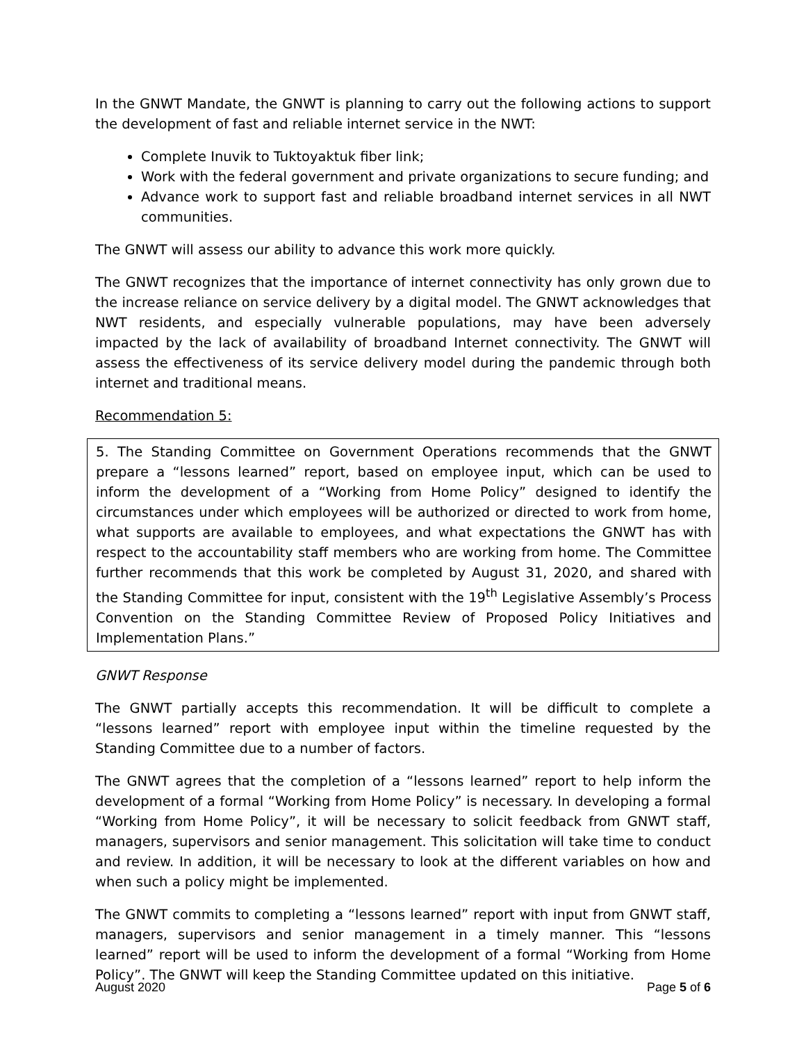In the GNWT Mandate, the GNWT is planning to carry out the following actions to support the development of fast and reliable internet service in the NWT:
Complete Inuvik to Tuktoyaktuk fiber link;
Work with the federal government and private organizations to secure funding; and
Advance work to support fast and reliable broadband internet services in all NWT communities.
The GNWT will assess our ability to advance this work more quickly.
The GNWT recognizes that the importance of internet connectivity has only grown due to the increase reliance on service delivery by a digital model. The GNWT acknowledges that NWT residents, and especially vulnerable populations, may have been adversely impacted by the lack of availability of broadband Internet connectivity. The GNWT will assess the effectiveness of its service delivery model during the pandemic through both internet and traditional means.
Recommendation 5:
5. The Standing Committee on Government Operations recommends that the GNWT prepare a “lessons learned” report, based on employee input, which can be used to inform the development of a “Working from Home Policy” designed to identify the circumstances under which employees will be authorized or directed to work from home, what supports are available to employees, and what expectations the GNWT has with respect to the accountability staff members who are working from home. The Committee further recommends that this work be completed by August 31, 2020, and shared with the Standing Committee for input, consistent with the 19<sup>th</sup> Legislative Assembly’s Process Convention on the Standing Committee Review of Proposed Policy Initiatives and Implementation Plans.”
GNWT Response
The GNWT partially accepts this recommendation. It will be difficult to complete a “lessons learned” report with employee input within the timeline requested by the Standing Committee due to a number of factors.
The GNWT agrees that the completion of a “lessons learned” report to help inform the development of a formal “Working from Home Policy” is necessary. In developing a formal “Working from Home Policy”, it will be necessary to solicit feedback from GNWT staff, managers, supervisors and senior management. This solicitation will take time to conduct and review. In addition, it will be necessary to look at the different variables on how and when such a policy might be implemented.
The GNWT commits to completing a “lessons learned” report with input from GNWT staff, managers, supervisors and senior management in a timely manner. This “lessons learned” report will be used to inform the development of a formal “Working from Home Policy”. The GNWT will keep the Standing Committee updated on this initiative.
August 2020 Page 5 of 6